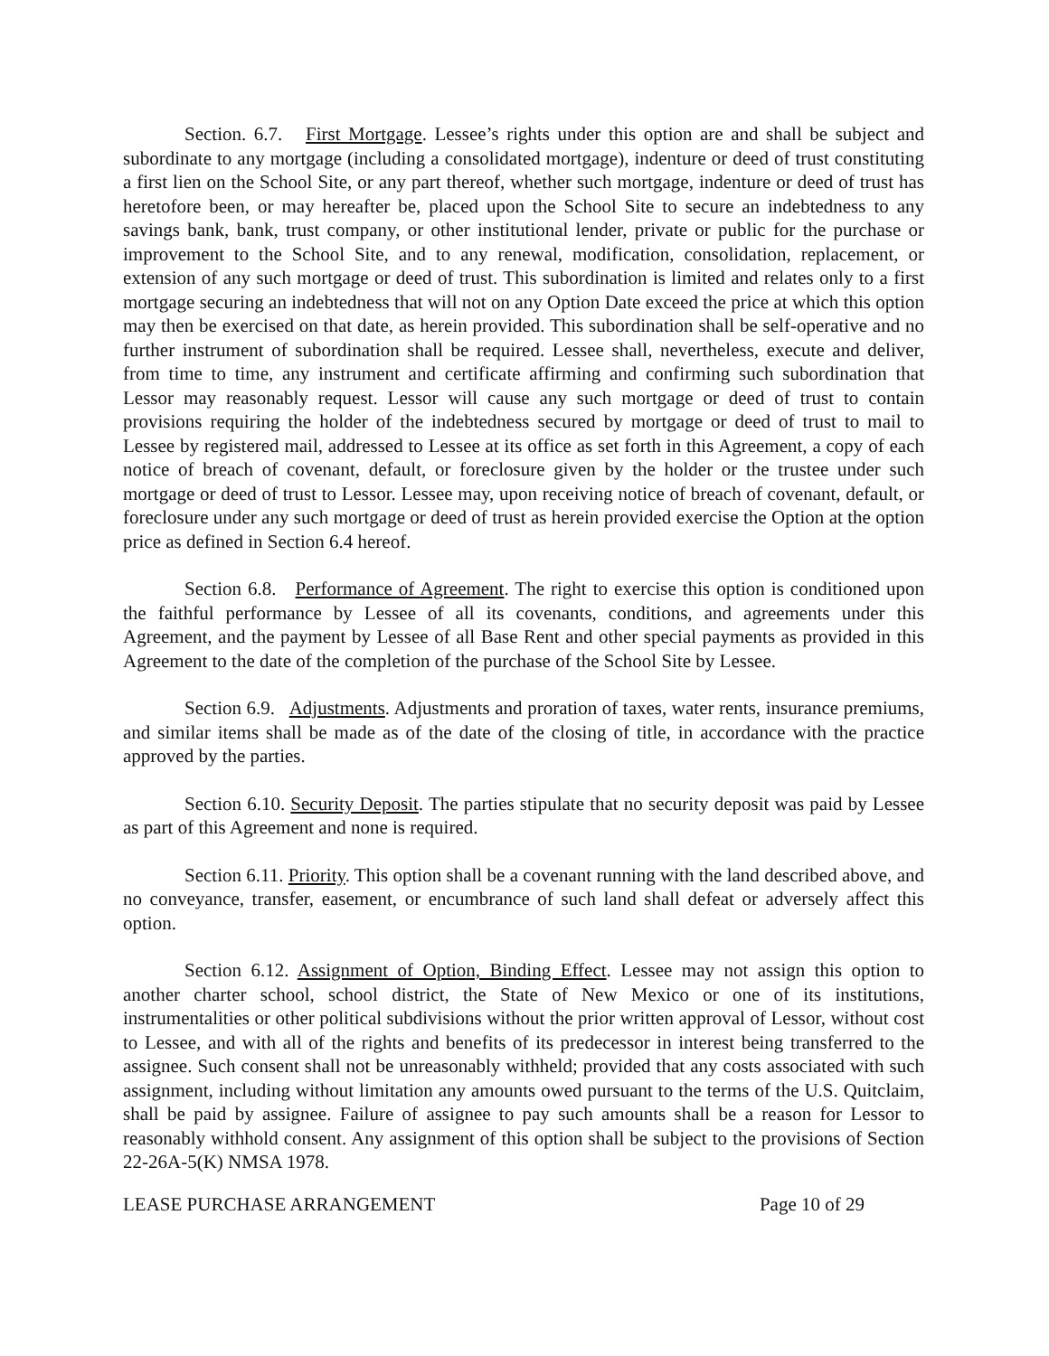Section. 6.7. First Mortgage. Lessee’s rights under this option are and shall be subject and subordinate to any mortgage (including a consolidated mortgage), indenture or deed of trust constituting a first lien on the School Site, or any part thereof, whether such mortgage, indenture or deed of trust has heretofore been, or may hereafter be, placed upon the School Site to secure an indebtedness to any savings bank, bank, trust company, or other institutional lender, private or public for the purchase or improvement to the School Site, and to any renewal, modification, consolidation, replacement, or extension of any such mortgage or deed of trust. This subordination is limited and relates only to a first mortgage securing an indebtedness that will not on any Option Date exceed the price at which this option may then be exercised on that date, as herein provided. This subordination shall be self-operative and no further instrument of subordination shall be required. Lessee shall, nevertheless, execute and deliver, from time to time, any instrument and certificate affirming and confirming such subordination that Lessor may reasonably request. Lessor will cause any such mortgage or deed of trust to contain provisions requiring the holder of the indebtedness secured by mortgage or deed of trust to mail to Lessee by registered mail, addressed to Lessee at its office as set forth in this Agreement, a copy of each notice of breach of covenant, default, or foreclosure given by the holder or the trustee under such mortgage or deed of trust to Lessor. Lessee may, upon receiving notice of breach of covenant, default, or foreclosure under any such mortgage or deed of trust as herein provided exercise the Option at the option price as defined in Section 6.4 hereof.
Section 6.8. Performance of Agreement. The right to exercise this option is conditioned upon the faithful performance by Lessee of all its covenants, conditions, and agreements under this Agreement, and the payment by Lessee of all Base Rent and other special payments as provided in this Agreement to the date of the completion of the purchase of the School Site by Lessee.
Section 6.9. Adjustments. Adjustments and proration of taxes, water rents, insurance premiums, and similar items shall be made as of the date of the closing of title, in accordance with the practice approved by the parties.
Section 6.10. Security Deposit. The parties stipulate that no security deposit was paid by Lessee as part of this Agreement and none is required.
Section 6.11. Priority. This option shall be a covenant running with the land described above, and no conveyance, transfer, easement, or encumbrance of such land shall defeat or adversely affect this option.
Section 6.12. Assignment of Option, Binding Effect. Lessee may not assign this option to another charter school, school district, the State of New Mexico or one of its institutions, instrumentalities or other political subdivisions without the prior written approval of Lessor, without cost to Lessee, and with all of the rights and benefits of its predecessor in interest being transferred to the assignee. Such consent shall not be unreasonably withheld; provided that any costs associated with such assignment, including without limitation any amounts owed pursuant to the terms of the U.S. Quitclaim, shall be paid by assignee. Failure of assignee to pay such amounts shall be a reason for Lessor to reasonably withhold consent. Any assignment of this option shall be subject to the provisions of Section 22-26A-5(K) NMSA 1978.
LEASE PURCHASE ARRANGEMENT Page 10 of 29